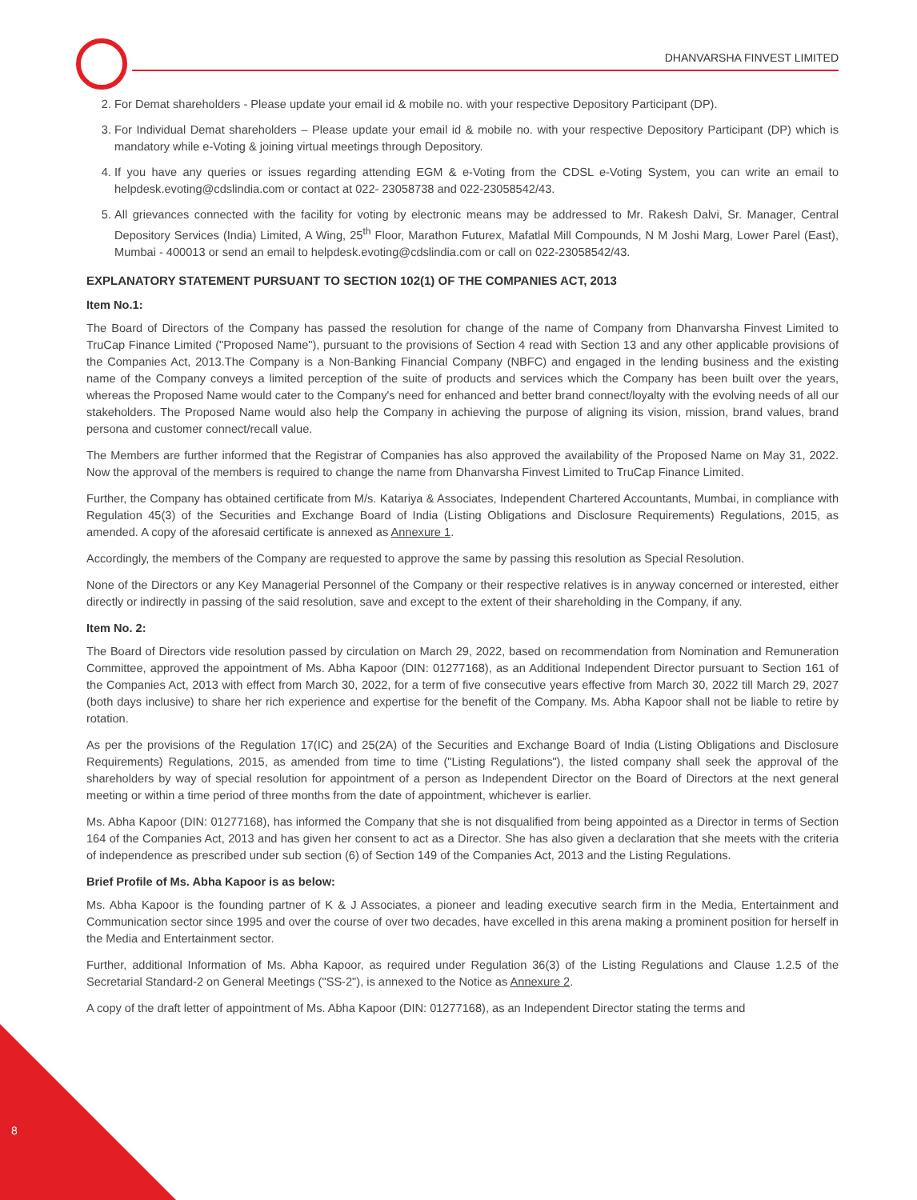DHANVARSHA FINVEST LIMITED
2. For Demat shareholders - Please update your email id & mobile no. with your respective Depository Participant (DP).
3. For Individual Demat shareholders – Please update your email id & mobile no. with your respective Depository Participant (DP) which is mandatory while e-Voting & joining virtual meetings through Depository.
4. If you have any queries or issues regarding attending EGM & e-Voting from the CDSL e-Voting System, you can write an email to helpdesk.evoting@cdslindia.com or contact at 022- 23058738 and 022-23058542/43.
5. All grievances connected with the facility for voting by electronic means may be addressed to Mr. Rakesh Dalvi, Sr. Manager, Central Depository Services (India) Limited, A Wing, 25<sup>th</sup> Floor, Marathon Futurex, Mafatlal Mill Compounds, N M Joshi Marg, Lower Parel (East), Mumbai - 400013 or send an email to helpdesk.evoting@cdslindia.com or call on 022-23058542/43.
EXPLANATORY STATEMENT PURSUANT TO SECTION 102(1) OF THE COMPANIES ACT, 2013
Item No.1:
The Board of Directors of the Company has passed the resolution for change of the name of Company from Dhanvarsha Finvest Limited to TruCap Finance Limited ("Proposed Name"), pursuant to the provisions of Section 4 read with Section 13 and any other applicable provisions of the Companies Act, 2013.The Company is a Non-Banking Financial Company (NBFC) and engaged in the lending business and the existing name of the Company conveys a limited perception of the suite of products and services which the Company has been built over the years, whereas the Proposed Name would cater to the Company's need for enhanced and better brand connect/loyalty with the evolving needs of all our stakeholders. The Proposed Name would also help the Company in achieving the purpose of aligning its vision, mission, brand values, brand persona and customer connect/recall value.
The Members are further informed that the Registrar of Companies has also approved the availability of the Proposed Name on May 31, 2022. Now the approval of the members is required to change the name from Dhanvarsha Finvest Limited to TruCap Finance Limited.
Further, the Company has obtained certificate from M/s. Katariya & Associates, Independent Chartered Accountants, Mumbai, in compliance with Regulation 45(3) of the Securities and Exchange Board of India (Listing Obligations and Disclosure Requirements) Regulations, 2015, as amended. A copy of the aforesaid certificate is annexed as Annexure 1.
Accordingly, the members of the Company are requested to approve the same by passing this resolution as Special Resolution.
None of the Directors or any Key Managerial Personnel of the Company or their respective relatives is in anyway concerned or interested, either directly or indirectly in passing of the said resolution, save and except to the extent of their shareholding in the Company, if any.
Item No. 2:
The Board of Directors vide resolution passed by circulation on March 29, 2022, based on recommendation from Nomination and Remuneration Committee, approved the appointment of Ms. Abha Kapoor (DIN: 01277168), as an Additional Independent Director pursuant to Section 161 of the Companies Act, 2013 with effect from March 30, 2022, for a term of five consecutive years effective from March 30, 2022 till March 29, 2027 (both days inclusive) to share her rich experience and expertise for the benefit of the Company. Ms. Abha Kapoor shall not be liable to retire by rotation.
As per the provisions of the Regulation 17(IC) and 25(2A) of the Securities and Exchange Board of India (Listing Obligations and Disclosure Requirements) Regulations, 2015, as amended from time to time ("Listing Regulations"), the listed company shall seek the approval of the shareholders by way of special resolution for appointment of a person as Independent Director on the Board of Directors at the next general meeting or within a time period of three months from the date of appointment, whichever is earlier.
Ms. Abha Kapoor (DIN: 01277168), has informed the Company that she is not disqualified from being appointed as a Director in terms of Section 164 of the Companies Act, 2013 and has given her consent to act as a Director. She has also given a declaration that she meets with the criteria of independence as prescribed under sub section (6) of Section 149 of the Companies Act, 2013 and the Listing Regulations.
Brief Profile of Ms. Abha Kapoor is as below:
Ms. Abha Kapoor is the founding partner of K & J Associates, a pioneer and leading executive search firm in the Media, Entertainment and Communication sector since 1995 and over the course of over two decades, have excelled in this arena making a prominent position for herself in the Media and Entertainment sector.
Further, additional Information of Ms. Abha Kapoor, as required under Regulation 36(3) of the Listing Regulations and Clause 1.2.5 of the Secretarial Standard-2 on General Meetings ("SS-2"), is annexed to the Notice as Annexure 2.
A copy of the draft letter of appointment of Ms. Abha Kapoor (DIN: 01277168), as an Independent Director stating the terms and
8